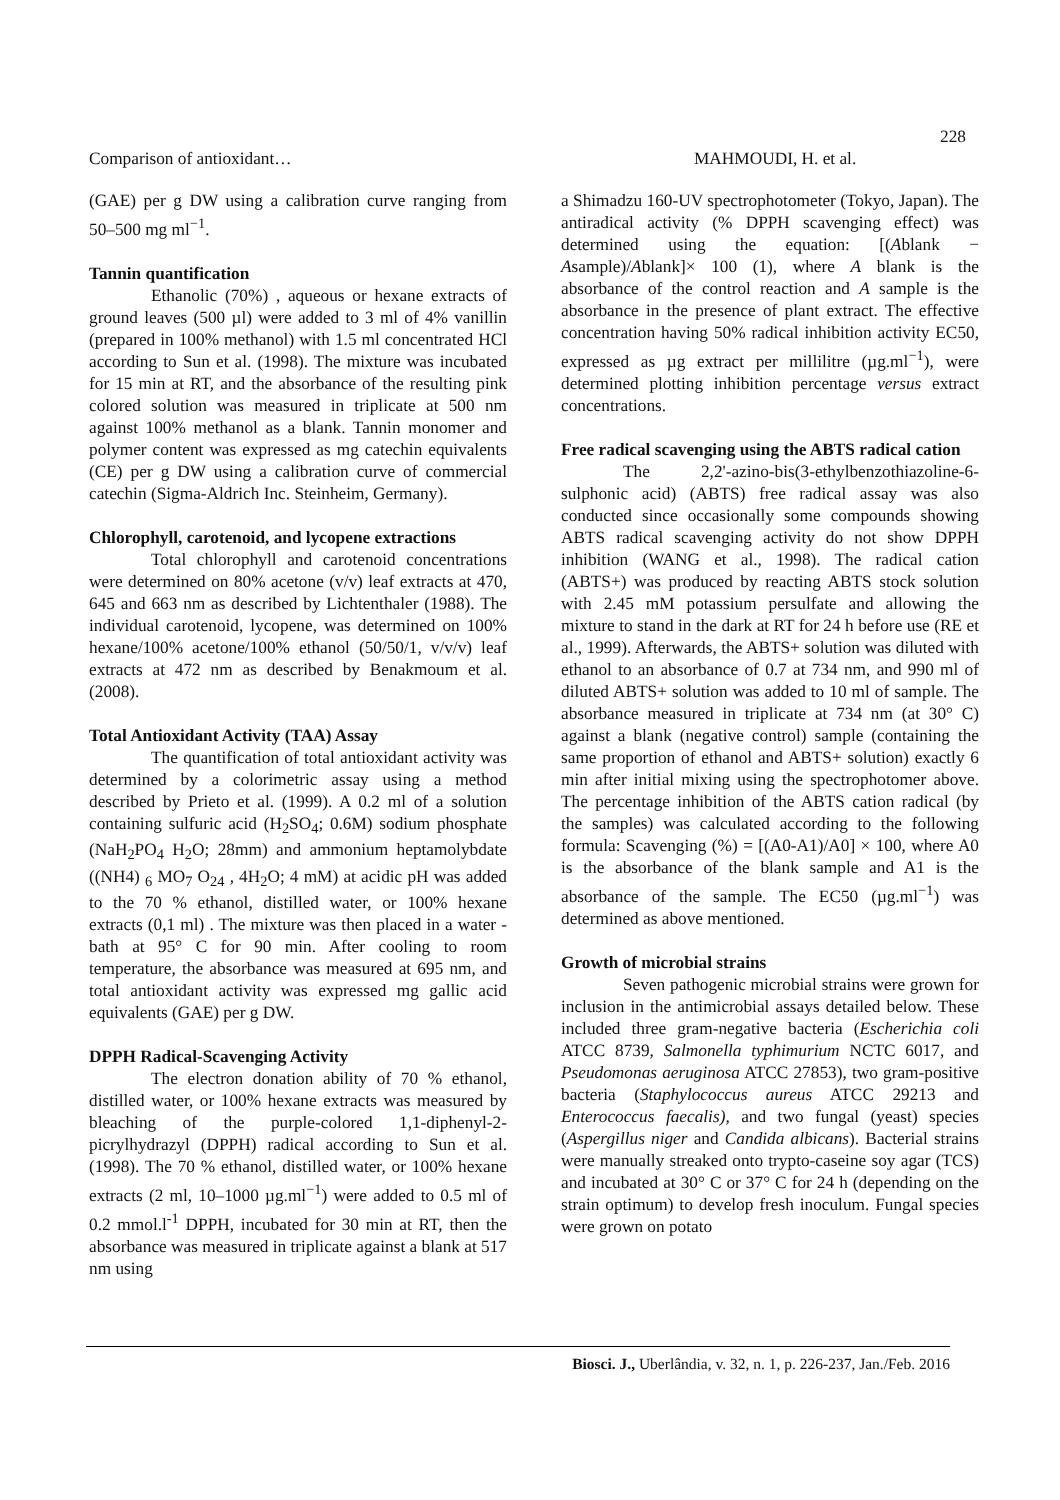228
Comparison of antioxidant… MAHMOUDI, H. et al.
(GAE) per g DW using a calibration curve ranging from 50–500 mg ml<sup>−1</sup>.
Tannin quantification
Ethanolic (70%) , aqueous or hexane extracts of ground leaves (500 µl) were added to 3 ml of 4% vanillin (prepared in 100% methanol) with 1.5 ml concentrated HCl according to Sun et al. (1998). The mixture was incubated for 15 min at RT, and the absorbance of the resulting pink colored solution was measured in triplicate at 500 nm against 100% methanol as a blank. Tannin monomer and polymer content was expressed as mg catechin equivalents (CE) per g DW using a calibration curve of commercial catechin (Sigma-Aldrich Inc. Steinheim, Germany).
Chlorophyll, carotenoid, and lycopene extractions
Total chlorophyll and carotenoid concentrations were determined on 80% acetone (v/v) leaf extracts at 470, 645 and 663 nm as described by Lichtenthaler (1988). The individual carotenoid, lycopene, was determined on 100% hexane/100% acetone/100% ethanol (50/50/1, v/v/v) leaf extracts at 472 nm as described by Benakmoum et al. (2008).
Total Antioxidant Activity (TAA) Assay
The quantification of total antioxidant activity was determined by a colorimetric assay using a method described by Prieto et al. (1999). A 0.2 ml of a solution containing sulfuric acid (H<sub>2</sub>SO<sub>4</sub>; 0.6M) sodium phosphate (NaH<sub>2</sub>PO<sub>4</sub> H<sub>2</sub>O; 28mm) and ammonium heptamolybdate ((NH4) <sub>6</sub> MO<sub>7</sub> O<sub>24</sub> , 4H<sub>2</sub>O; 4 mM) at acidic pH was added to the 70 % ethanol, distilled water, or 100% hexane extracts (0,1 ml) . The mixture was then placed in a water - bath at 95° C for 90 min. After cooling to room temperature, the absorbance was measured at 695 nm, and total antioxidant activity was expressed mg gallic acid equivalents (GAE) per g DW.
DPPH Radical-Scavenging Activity
The electron donation ability of 70 % ethanol, distilled water, or 100% hexane extracts was measured by bleaching of the purple-colored 1,1-diphenyl-2-picrylhydrazyl (DPPH) radical according to Sun et al. (1998). The 70 % ethanol, distilled water, or 100% hexane extracts (2 ml, 10–1000 µg.ml<sup>−1</sup>) were added to 0.5 ml of 0.2 mmol.l<sup>-1</sup> DPPH, incubated for 30 min at RT, then the absorbance was measured in triplicate against a blank at 517 nm using
a Shimadzu 160-UV spectrophotometer (Tokyo, Japan). The antiradical activity (% DPPH scavenging effect) was determined using the equation: [(Ablank − Asample)/Ablank]× 100 (1), where A blank is the absorbance of the control reaction and A sample is the absorbance in the presence of plant extract. The effective concentration having 50% radical inhibition activity EC50, expressed as µg extract per millilitre (µg.ml<sup>−1</sup>), were determined plotting inhibition percentage versus extract concentrations.
Free radical scavenging using the ABTS radical cation
The 2,2'-azino-bis(3-ethylbenzothiazoline-6-sulphonic acid) (ABTS) free radical assay was also conducted since occasionally some compounds showing ABTS radical scavenging activity do not show DPPH inhibition (WANG et al., 1998). The radical cation (ABTS+) was produced by reacting ABTS stock solution with 2.45 mM potassium persulfate and allowing the mixture to stand in the dark at RT for 24 h before use (RE et al., 1999). Afterwards, the ABTS+ solution was diluted with ethanol to an absorbance of 0.7 at 734 nm, and 990 ml of diluted ABTS+ solution was added to 10 ml of sample. The absorbance measured in triplicate at 734 nm (at 30° C) against a blank (negative control) sample (containing the same proportion of ethanol and ABTS+ solution) exactly 6 min after initial mixing using the spectrophotomer above. The percentage inhibition of the ABTS cation radical (by the samples) was calculated according to the following formula: Scavenging (%) = [(A0-A1)/A0] × 100, where A0 is the absorbance of the blank sample and A1 is the absorbance of the sample. The EC50 (µg.ml<sup>−1</sup>) was determined as above mentioned.
Growth of microbial strains
Seven pathogenic microbial strains were grown for inclusion in the antimicrobial assays detailed below. These included three gram-negative bacteria (Escherichia coli ATCC 8739, Salmonella typhimurium NCTC 6017, and Pseudomonas aeruginosa ATCC 27853), two gram-positive bacteria (Staphylococcus aureus ATCC 29213 and Enterococcus faecalis), and two fungal (yeast) species (Aspergillus niger and Candida albicans). Bacterial strains were manually streaked onto trypto-caseine soy agar (TCS) and incubated at 30° C or 37° C for 24 h (depending on the strain optimum) to develop fresh inoculum. Fungal species were grown on potato
Biosci. J., Uberlândia, v. 32, n. 1, p. 226-237, Jan./Feb. 2016